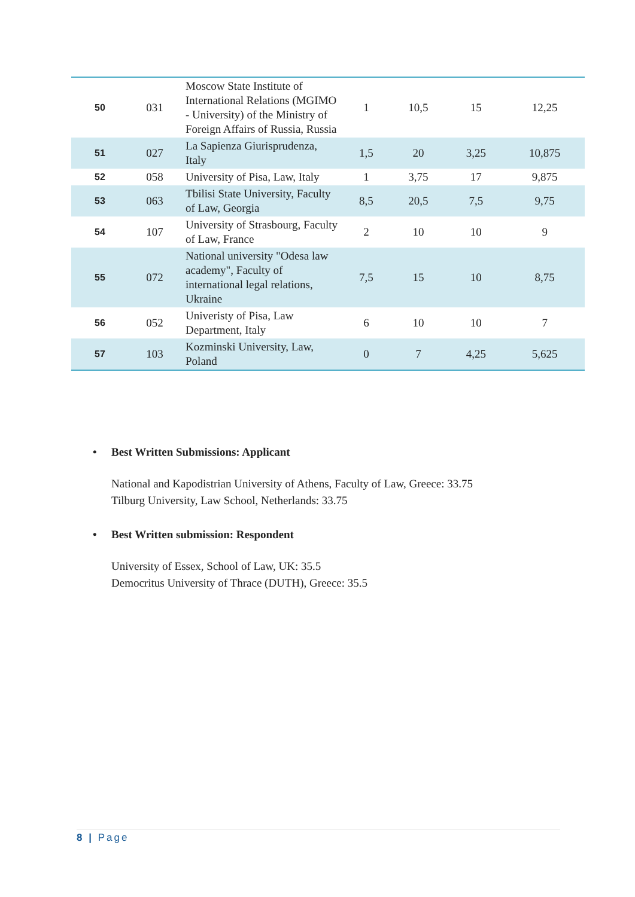| 50 | 031 | Moscow State Institute of International Relations (MGIMO - University) of the Ministry of Foreign Affairs of Russia, Russia | 1 | 10,5 | 15 | 12,25 |
| 51 | 027 | La Sapienza Giurisprudenza, Italy | 1,5 | 20 | 3,25 | 10,875 |
| 52 | 058 | University of Pisa, Law, Italy | 1 | 3,75 | 17 | 9,875 |
| 53 | 063 | Tbilisi State University, Faculty of Law, Georgia | 8,5 | 20,5 | 7,5 | 9,75 |
| 54 | 107 | University of Strasbourg, Faculty of Law, France | 2 | 10 | 10 | 9 |
| 55 | 072 | National university "Odesa law academy", Faculty of international legal relations, Ukraine | 7,5 | 15 | 10 | 8,75 |
| 56 | 052 | Univeristy of Pisa, Law Department, Italy | 6 | 10 | 10 | 7 |
| 57 | 103 | Kozminski University, Law, Poland | 0 | 7 | 4,25 | 5,625 |
• Best Written Submissions: Applicant
National and Kapodistrian University of Athens, Faculty of Law, Greece: 33.75
Tilburg University, Law School, Netherlands: 33.75
• Best Written submission: Respondent
University of Essex, School of Law, UK: 35.5
Democritus University of Thrace (DUTH), Greece: 35.5
8 | Page